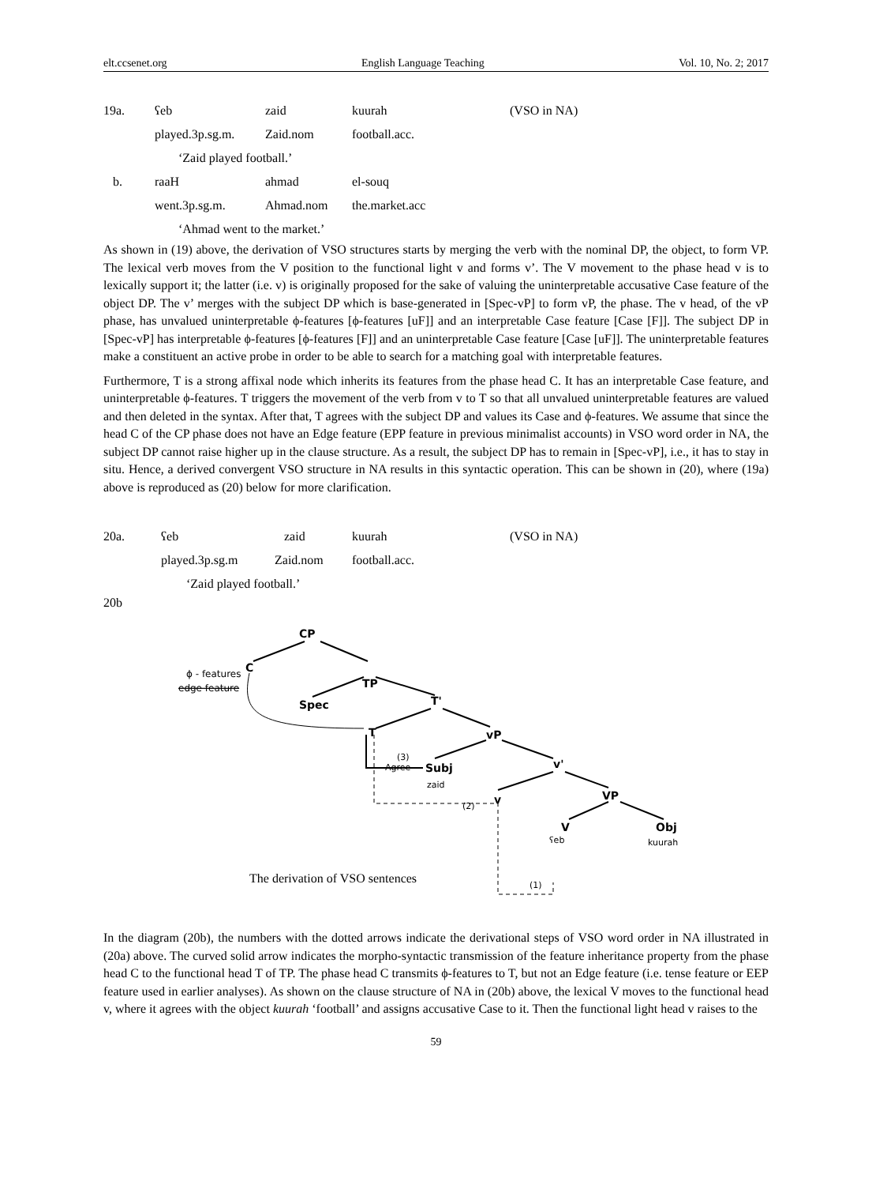elt.ccsenet.org English Language Teaching Vol. 10, No. 2; 2017
19a. ʕeb zaid kuurah (VSO in NA)
played.3p.sg.m. Zaid.nom football.acc.
‘Zaid played football.’
b. raaH ahmad el-souq
went.3p.sg.m. Ahmad.nom the.market.acc
‘Ahmad went to the market.’
As shown in (19) above, the derivation of VSO structures starts by merging the verb with the nominal DP, the object, to form VP. The lexical verb moves from the V position to the functional light v and forms v’. The V movement to the phase head v is to lexically support it; the latter (i.e. v) is originally proposed for the sake of valuing the uninterpretable accusative Case feature of the object DP. The v’ merges with the subject DP which is base-generated in [Spec-vP] to form vP, the phase. The v head, of the vP phase, has unvalued uninterpretable ϕ-features [ϕ-features [uF]] and an interpretable Case feature [Case [F]]. The subject DP in [Spec-vP] has interpretable ϕ-features [ϕ-features [F]] and an uninterpretable Case feature [Case [uF]]. The uninterpretable features make a constituent an active probe in order to be able to search for a matching goal with interpretable features.
Furthermore, T is a strong affixal node which inherits its features from the phase head C. It has an interpretable Case feature, and uninterpretable ϕ-features. T triggers the movement of the verb from v to T so that all unvalued uninterpretable features are valued and then deleted in the syntax. After that, T agrees with the subject DP and values its Case and ϕ-features. We assume that since the head C of the CP phase does not have an Edge feature (EPP feature in previous minimalist accounts) in VSO word order in NA, the subject DP cannot raise higher up in the clause structure. As a result, the subject DP has to remain in [Spec-vP], i.e., it has to stay in situ. Hence, a derived convergent VSO structure in NA results in this syntactic operation. This can be shown in (20), where (19a) above is reproduced as (20) below for more clarification.
20a. ʕeb zaid kuurah (VSO in NA)
played.3p.sg.m Zaid.nom football.acc.
‘Zaid played football.’
20b
CP
C
TP
Spec
T'
T
vP
Subj
v'
v
VP
V
Obj
ϕ - features
edge feature
(3)
Agree
zaid
(2)
ʕeb
kuurah
(1)
The derivation of VSO sentences
In the diagram (20b), the numbers with the dotted arrows indicate the derivational steps of VSO word order in NA illustrated in (20a) above. The curved solid arrow indicates the morpho-syntactic transmission of the feature inheritance property from the phase head C to the functional head T of TP. The phase head C transmits ϕ-features to T, but not an Edge feature (i.e. tense feature or EEP feature used in earlier analyses). As shown on the clause structure of NA in (20b) above, the lexical V moves to the functional head v, where it agrees with the object kuurah ‘football’ and assigns accusative Case to it. Then the functional light head v raises to the
59